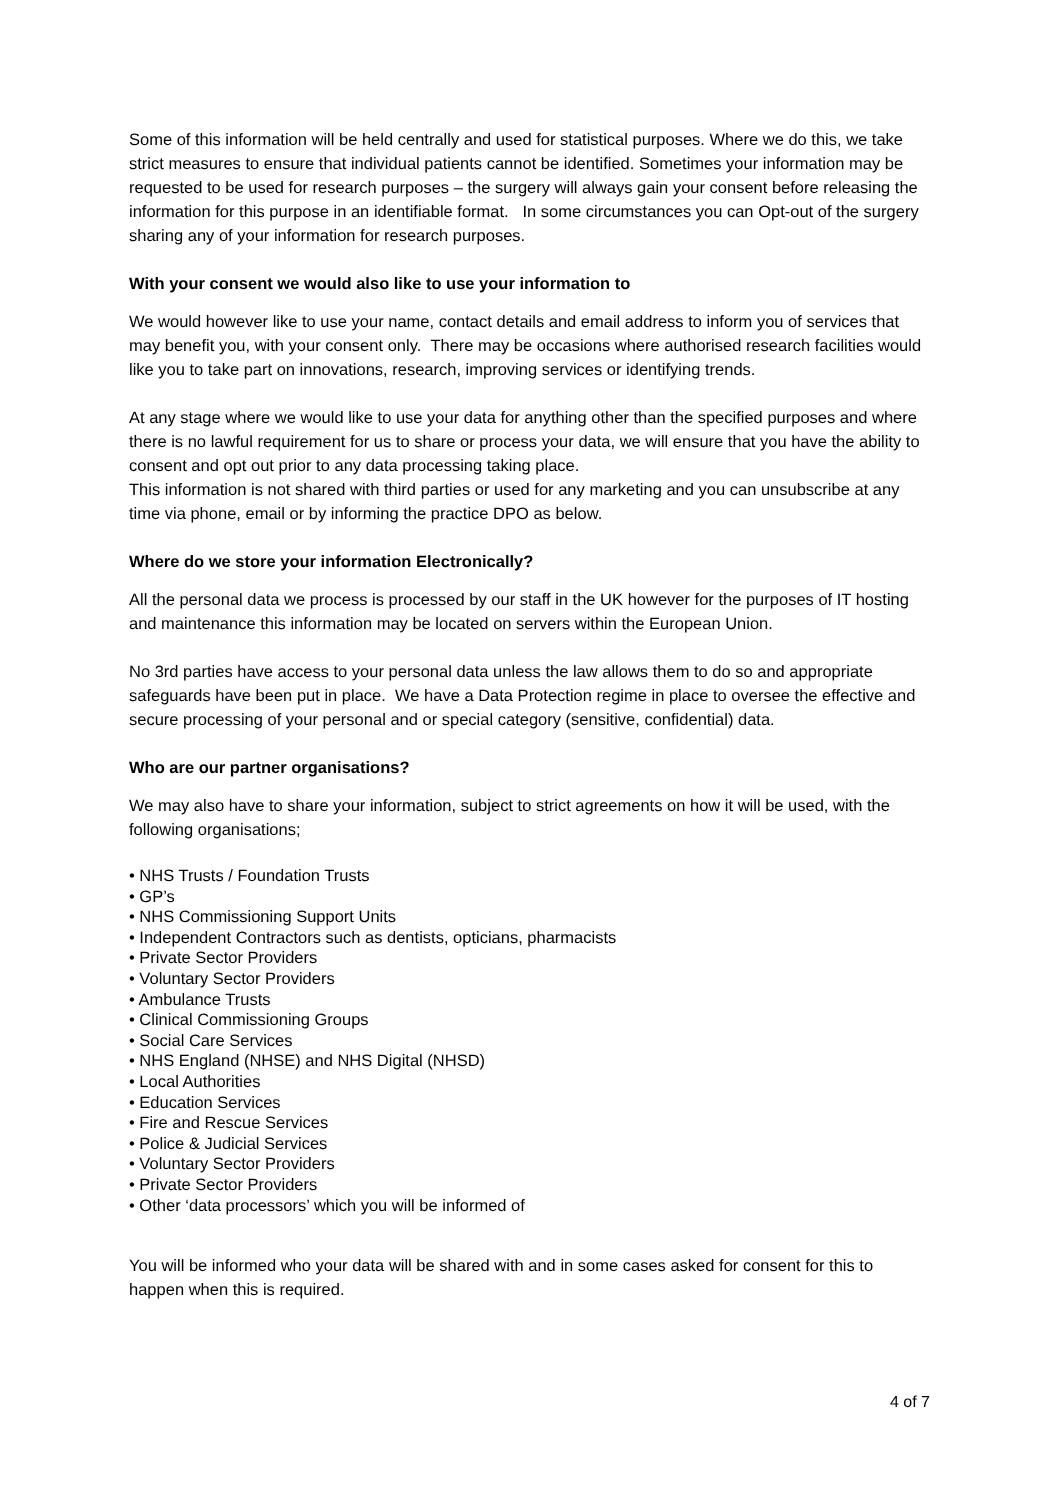Some of this information will be held centrally and used for statistical purposes. Where we do this, we take strict measures to ensure that individual patients cannot be identified. Sometimes your information may be requested to be used for research purposes – the surgery will always gain your consent before releasing the information for this purpose in an identifiable format. In some circumstances you can Opt-out of the surgery sharing any of your information for research purposes.
With your consent we would also like to use your information to
We would however like to use your name, contact details and email address to inform you of services that may benefit you, with your consent only. There may be occasions where authorised research facilities would like you to take part on innovations, research, improving services or identifying trends.
At any stage where we would like to use your data for anything other than the specified purposes and where there is no lawful requirement for us to share or process your data, we will ensure that you have the ability to consent and opt out prior to any data processing taking place.
This information is not shared with third parties or used for any marketing and you can unsubscribe at any time via phone, email or by informing the practice DPO as below.
Where do we store your information Electronically?
All the personal data we process is processed by our staff in the UK however for the purposes of IT hosting and maintenance this information may be located on servers within the European Union.
No 3rd parties have access to your personal data unless the law allows them to do so and appropriate safeguards have been put in place. We have a Data Protection regime in place to oversee the effective and secure processing of your personal and or special category (sensitive, confidential) data.
Who are our partner organisations?
We may also have to share your information, subject to strict agreements on how it will be used, with the following organisations;
• NHS Trusts / Foundation Trusts
• GP’s
• NHS Commissioning Support Units
• Independent Contractors such as dentists, opticians, pharmacists
• Private Sector Providers
• Voluntary Sector Providers
• Ambulance Trusts
• Clinical Commissioning Groups
• Social Care Services
• NHS England (NHSE) and NHS Digital (NHSD)
• Local Authorities
• Education Services
• Fire and Rescue Services
• Police & Judicial Services
• Voluntary Sector Providers
• Private Sector Providers
• Other ‘data processors’ which you will be informed of
You will be informed who your data will be shared with and in some cases asked for consent for this to happen when this is required.
4 of 7